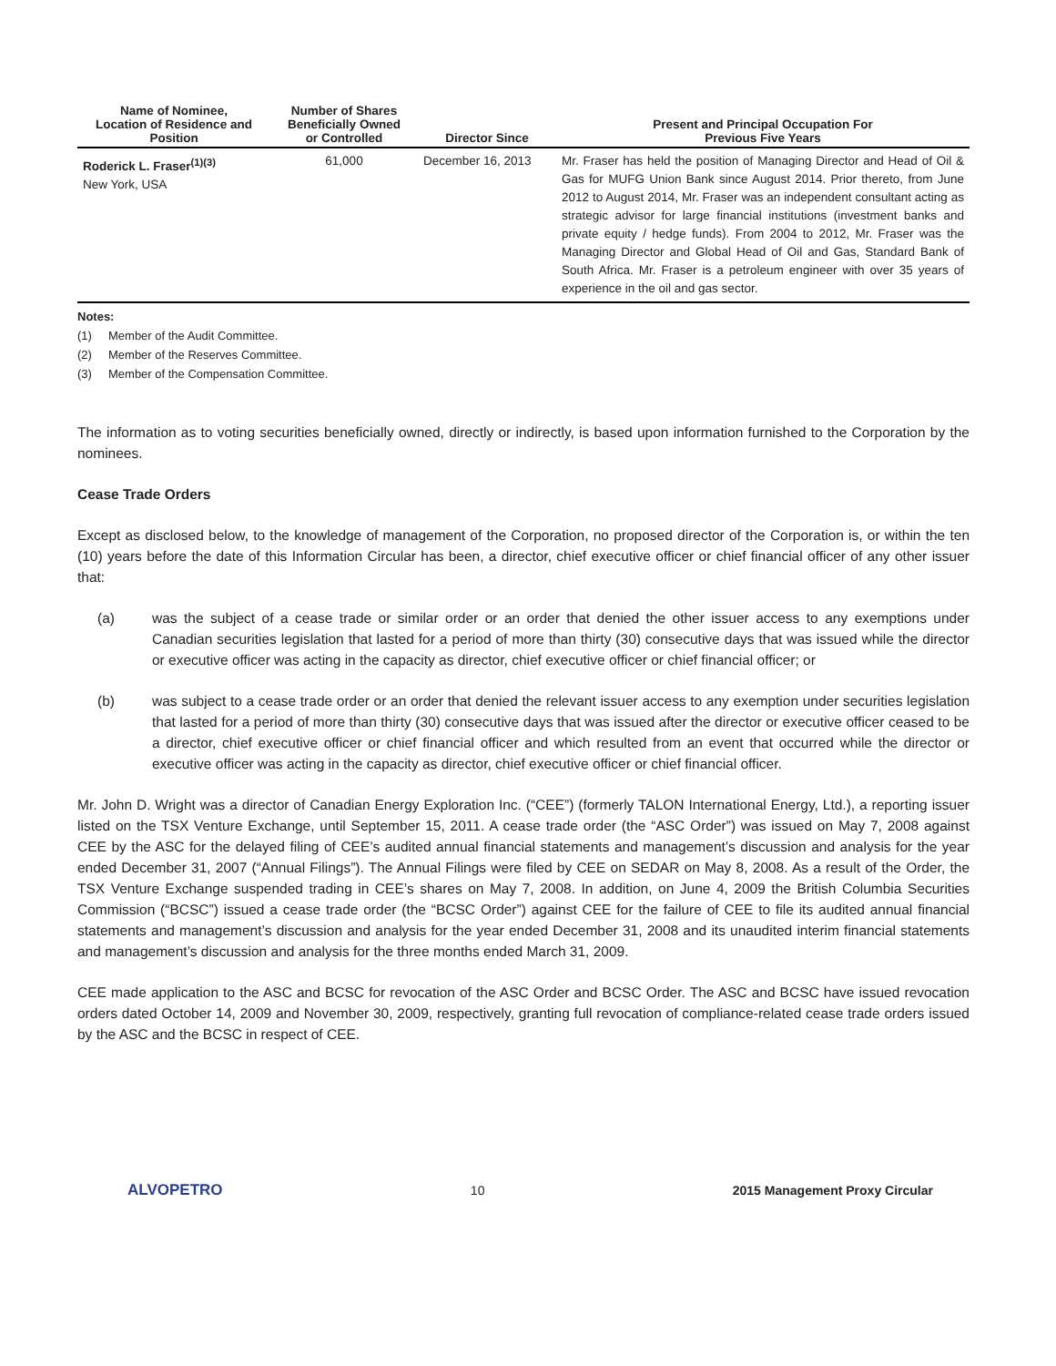| Name of Nominee, Location of Residence and Position | Number of Shares Beneficially Owned or Controlled | Director Since | Present and Principal Occupation For Previous Five Years |
| --- | --- | --- | --- |
| Roderick L. Fraser<sup>(1)(3)</sup> New York, USA | 61,000 | December 16, 2013 | Mr. Fraser has held the position of Managing Director and Head of Oil & Gas for MUFG Union Bank since August 2014. Prior thereto, from June 2012 to August 2014, Mr. Fraser was an independent consultant acting as strategic advisor for large financial institutions (investment banks and private equity / hedge funds). From 2004 to 2012, Mr. Fraser was the Managing Director and Global Head of Oil and Gas, Standard Bank of South Africa. Mr. Fraser is a petroleum engineer with over 35 years of experience in the oil and gas sector. |
Notes:
(1) Member of the Audit Committee.
(2) Member of the Reserves Committee.
(3) Member of the Compensation Committee.
The information as to voting securities beneficially owned, directly or indirectly, is based upon information furnished to the Corporation by the nominees.
Cease Trade Orders
Except as disclosed below, to the knowledge of management of the Corporation, no proposed director of the Corporation is, or within the ten (10) years before the date of this Information Circular has been, a director, chief executive officer or chief financial officer of any other issuer that:
(a) was the subject of a cease trade or similar order or an order that denied the other issuer access to any exemptions under Canadian securities legislation that lasted for a period of more than thirty (30) consecutive days that was issued while the director or executive officer was acting in the capacity as director, chief executive officer or chief financial officer; or
(b) was subject to a cease trade order or an order that denied the relevant issuer access to any exemption under securities legislation that lasted for a period of more than thirty (30) consecutive days that was issued after the director or executive officer ceased to be a director, chief executive officer or chief financial officer and which resulted from an event that occurred while the director or executive officer was acting in the capacity as director, chief executive officer or chief financial officer.
Mr. John D. Wright was a director of Canadian Energy Exploration Inc. (“CEE”) (formerly TALON International Energy, Ltd.), a reporting issuer listed on the TSX Venture Exchange, until September 15, 2011. A cease trade order (the “ASC Order”) was issued on May 7, 2008 against CEE by the ASC for the delayed filing of CEE’s audited annual financial statements and management’s discussion and analysis for the year ended December 31, 2007 (“Annual Filings”). The Annual Filings were filed by CEE on SEDAR on May 8, 2008. As a result of the Order, the TSX Venture Exchange suspended trading in CEE’s shares on May 7, 2008. In addition, on June 4, 2009 the British Columbia Securities Commission (“BCSC”) issued a cease trade order (the “BCSC Order”) against CEE for the failure of CEE to file its audited annual financial statements and management’s discussion and analysis for the year ended December 31, 2008 and its unaudited interim financial statements and management’s discussion and analysis for the three months ended March 31, 2009.
CEE made application to the ASC and BCSC for revocation of the ASC Order and BCSC Order. The ASC and BCSC have issued revocation orders dated October 14, 2009 and November 30, 2009, respectively, granting full revocation of compliance-related cease trade orders issued by the ASC and the BCSC in respect of CEE.
ALVOPETRO 10 2015 Management Proxy Circular